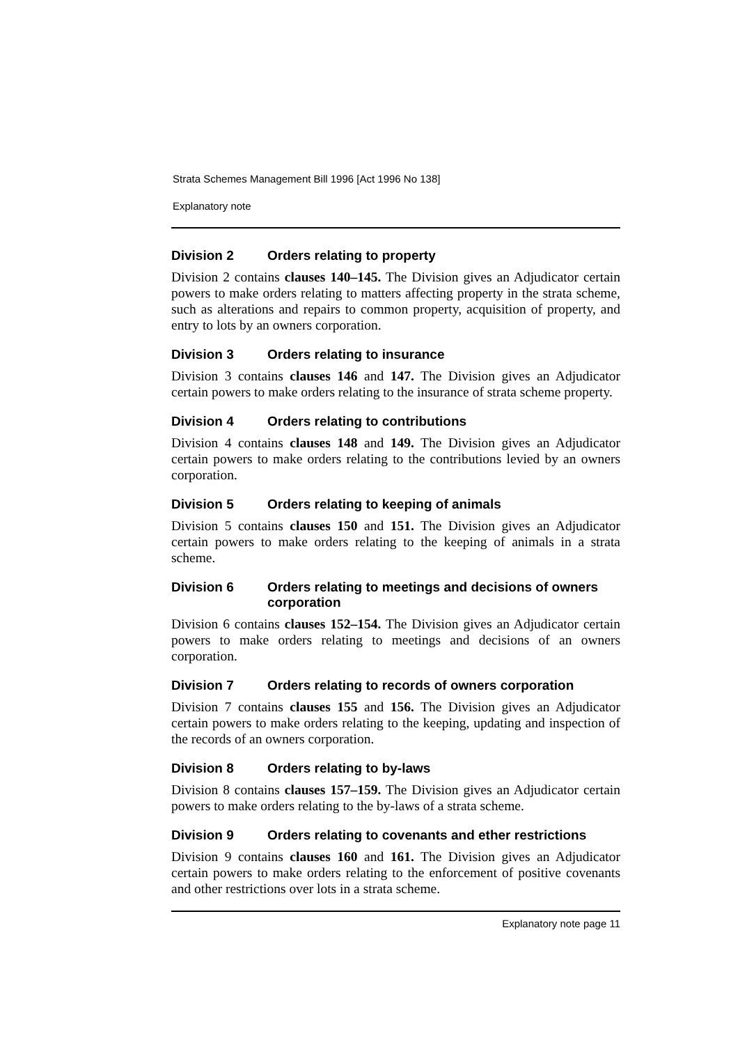Strata Schemes Management Bill 1996 [Act 1996 No 138]
Explanatory note
Division 2 Orders relating to property
Division 2 contains clauses 140–145. The Division gives an Adjudicator certain powers to make orders relating to matters affecting property in the strata scheme, such as alterations and repairs to common property, acquisition of property, and entry to lots by an owners corporation.
Division 3 Orders relating to insurance
Division 3 contains clauses 146 and 147. The Division gives an Adjudicator certain powers to make orders relating to the insurance of strata scheme property.
Division 4 Orders relating to contributions
Division 4 contains clauses 148 and 149. The Division gives an Adjudicator certain powers to make orders relating to the contributions levied by an owners corporation.
Division 5 Orders relating to keeping of animals
Division 5 contains clauses 150 and 151. The Division gives an Adjudicator certain powers to make orders relating to the keeping of animals in a strata scheme.
Division 6 Orders relating to meetings and decisions of owners corporation
Division 6 contains clauses 152–154. The Division gives an Adjudicator certain powers to make orders relating to meetings and decisions of an owners corporation.
Division 7 Orders relating to records of owners corporation
Division 7 contains clauses 155 and 156. The Division gives an Adjudicator certain powers to make orders relating to the keeping, updating and inspection of the records of an owners corporation.
Division 8 Orders relating to by-laws
Division 8 contains clauses 157–159. The Division gives an Adjudicator certain powers to make orders relating to the by-laws of a strata scheme.
Division 9 Orders relating to covenants and ether restrictions
Division 9 contains clauses 160 and 161. The Division gives an Adjudicator certain powers to make orders relating to the enforcement of positive covenants and other restrictions over lots in a strata scheme.
Explanatory note page 11